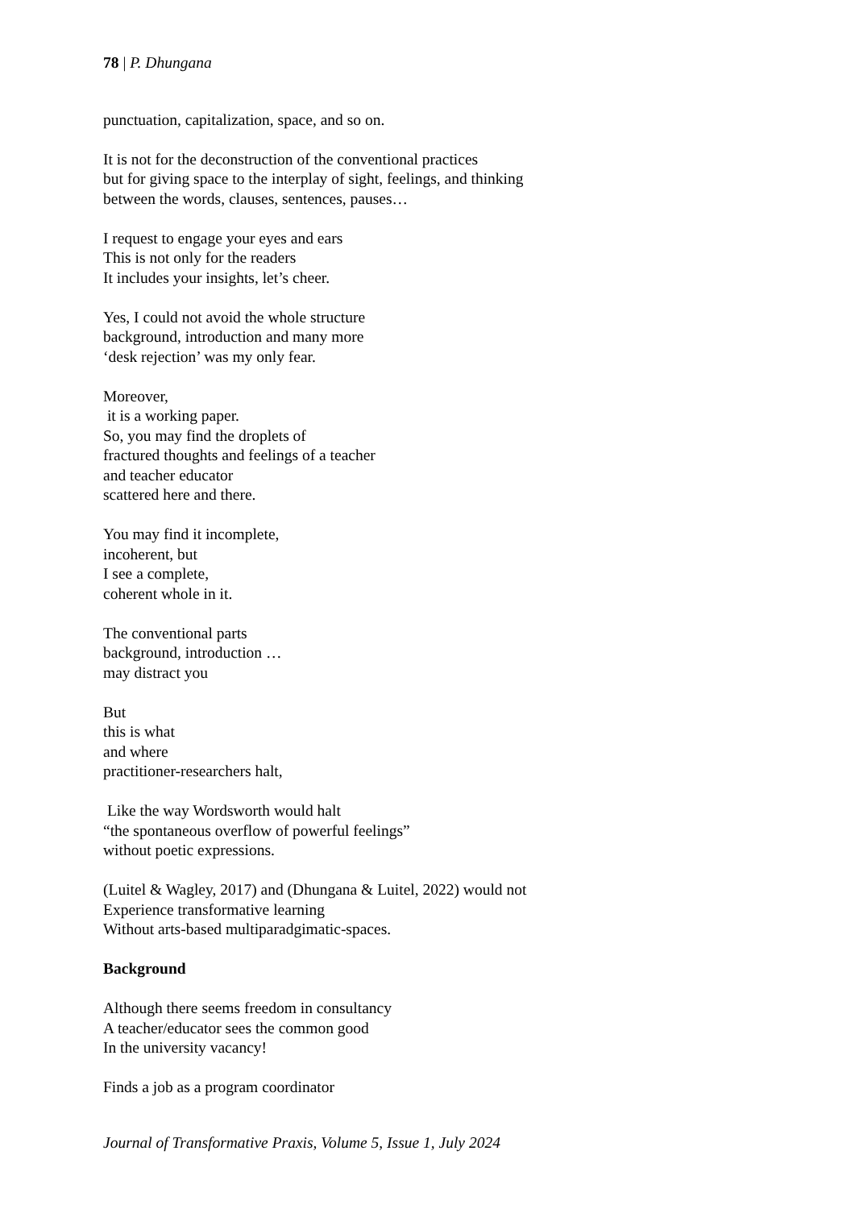78 | P. Dhungana
punctuation, capitalization, space, and so on.
It is not for the deconstruction of the conventional practices
but for giving space to the interplay of sight, feelings, and thinking
between the words, clauses, sentences, pauses…
I request to engage your eyes and ears
This is not only for the readers
It includes your insights, let’s cheer.
Yes, I could not avoid the whole structure
background, introduction and many more
‘desk rejection’ was my only fear.
Moreover,
it is a working paper.
So, you may find the droplets of
fractured thoughts and feelings of a teacher
and teacher educator
scattered here and there.
You may find it incomplete,
incoherent, but
I see a complete,
coherent whole in it.
The conventional parts
background, introduction …
may distract you
But
this is what
and where
practitioner-researchers halt,
Like the way Wordsworth would halt
“the spontaneous overflow of powerful feelings”
without poetic expressions.
(Luitel & Wagley, 2017) and (Dhungana & Luitel, 2022) would not
Experience transformative learning
Without arts-based multiparadgimatic-spaces.
Background
Although there seems freedom in consultancy
A teacher/educator sees the common good
In the university vacancy!
Finds a job as a program coordinator
Journal of Transformative Praxis, Volume 5, Issue 1, July 2024